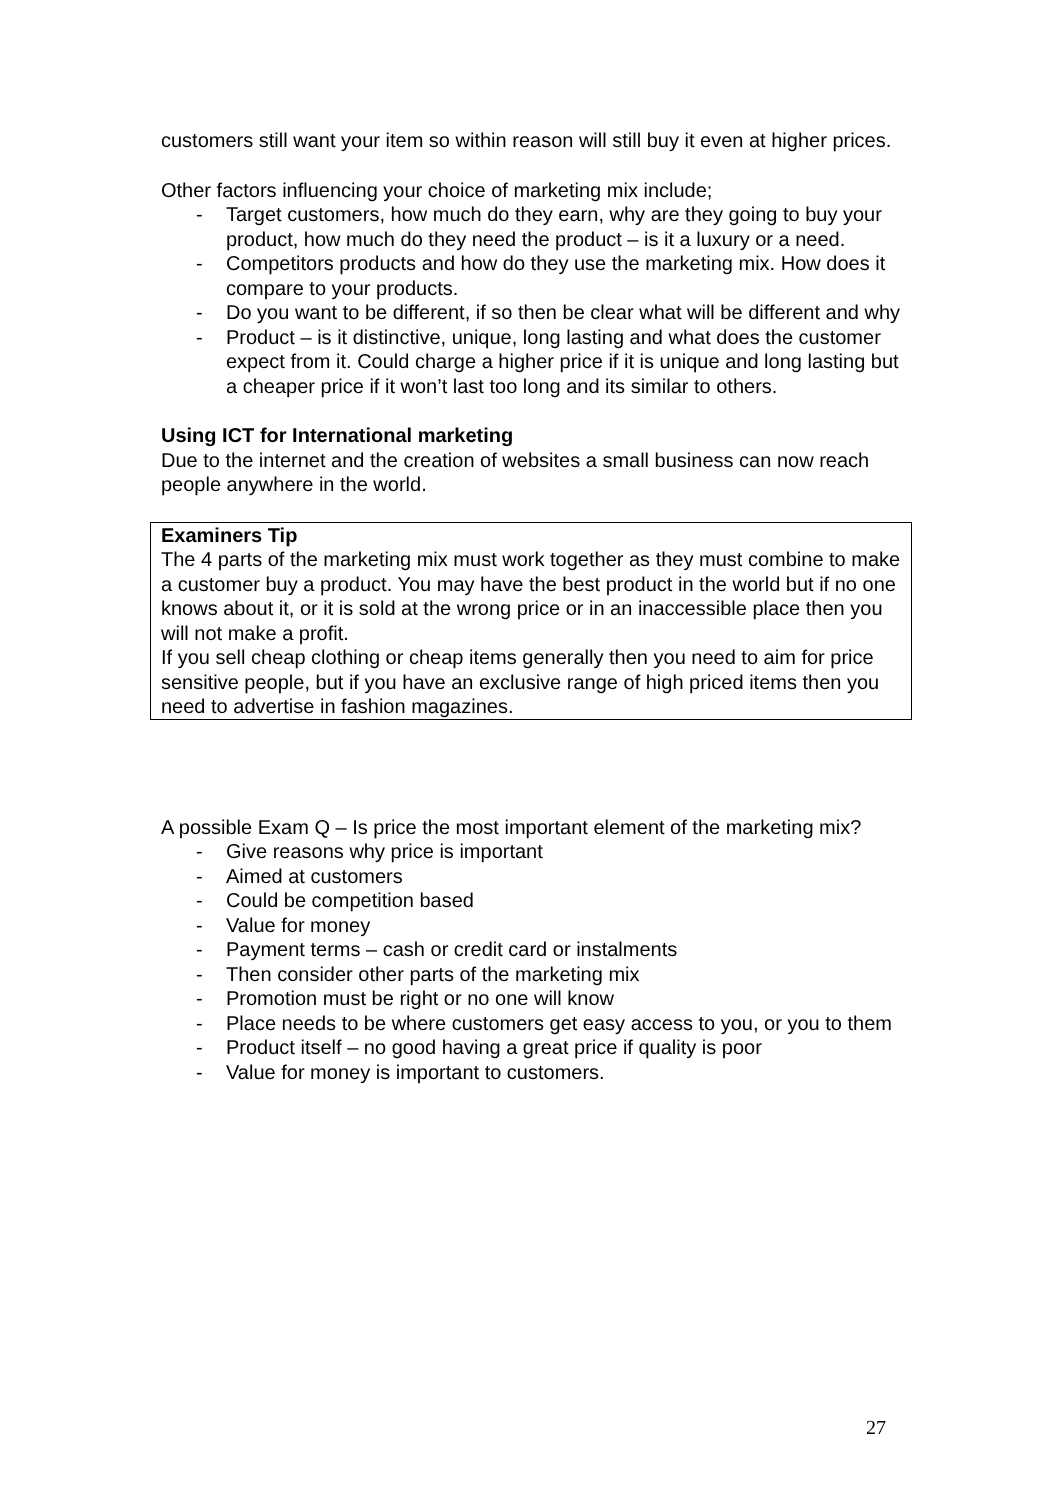customers still want your item so within reason will still buy it even at higher prices.
Other factors influencing your choice of marketing mix include;
- Target customers, how much do they earn, why are they going to buy your product, how much do they need the product – is it a luxury or a need.
- Competitors products and how do they use the marketing mix. How does it compare to your products.
- Do you want to be different, if so then be clear what will be different and why
- Product – is it distinctive, unique, long lasting and what does the customer expect from it. Could charge a higher price if it is unique and long lasting but a cheaper price if it won’t last too long and its similar to others.
Using ICT for International marketing
Due to the internet and the creation of websites a small business can now reach people anywhere in the world.
Examiners Tip
The 4 parts of the marketing mix must work together as they must combine to make a customer buy a product. You may have the best product in the world but if no one knows about it, or it is sold at the wrong price or in an inaccessible place then you will not make a profit.
If you sell cheap clothing or cheap items generally then you need to aim for price sensitive people, but if you have an exclusive range of high priced items then you need to advertise in fashion magazines.
A possible Exam Q – Is price the most important element of the marketing mix?
- Give reasons why price is important
- Aimed at customers
- Could be competition based
- Value for money
- Payment terms – cash or credit card or instalments
- Then consider other parts of the marketing mix
- Promotion must be right or no one will know
- Place needs to be where customers get easy access to you, or you to them
- Product itself – no good having a great price if quality is poor
- Value for money is important to customers.
27